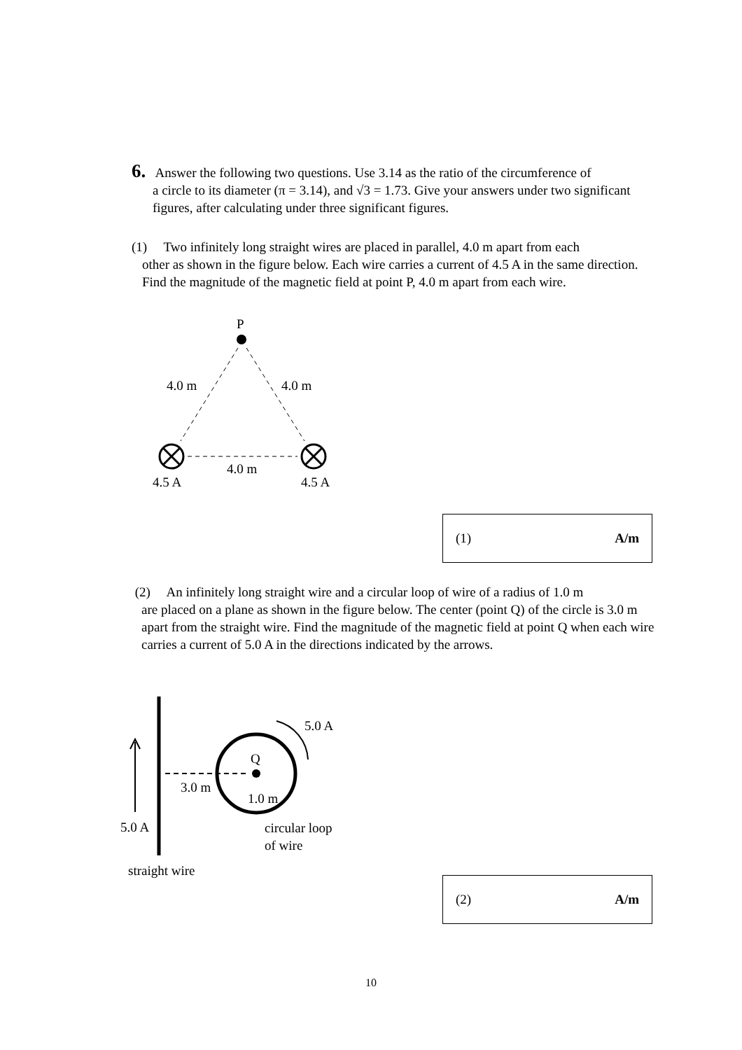6. Answer the following two questions. Use 3.14 as the ratio of the circumference of
a circle to its diameter (π = 3.14), and √3 = 1.73. Give your answers under two significant figures, after calculating under three significant figures.
(1) Two infinitely long straight wires are placed in parallel, 4.0 m apart from each
other as shown in the figure below. Each wire carries a current of 4.5 A in the same direction. Find the magnitude of the magnetic field at point P, 4.0 m apart from each wire.
P
4.0 m
4.0 m
4.0 m
4.5 A
4.5 A
(1) A/m
(2) An infinitely long straight wire and a circular loop of wire of a radius of 1.0 m
are placed on a plane as shown in the figure below. The center (point Q) of the circle is 3.0 m apart from the straight wire. Find the magnitude of the magnetic field at point Q when each wire carries a current of 5.0 A in the directions indicated by the arrows.
5.0 A
Q
3.0 m
1.0 m
5.0 A
circular loop
of wire
straight wire
(2) A/m
10